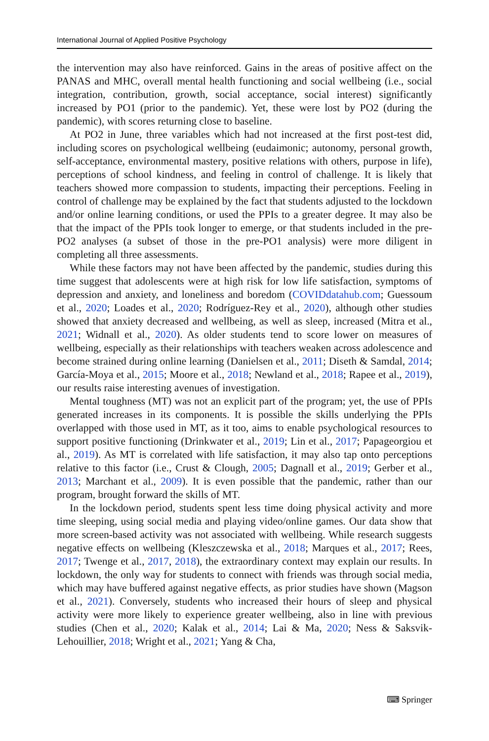International Journal of Applied Positive Psychology
the intervention may also have reinforced. Gains in the areas of positive affect on the PANAS and MHC, overall mental health functioning and social wellbeing (i.e., social integration, contribution, growth, social acceptance, social interest) significantly increased by PO1 (prior to the pandemic). Yet, these were lost by PO2 (during the pandemic), with scores returning close to baseline.
At PO2 in June, three variables which had not increased at the first post-test did, including scores on psychological wellbeing (eudaimonic; autonomy, personal growth, self-acceptance, environmental mastery, positive relations with others, purpose in life), perceptions of school kindness, and feeling in control of challenge. It is likely that teachers showed more compassion to students, impacting their perceptions. Feeling in control of challenge may be explained by the fact that students adjusted to the lockdown and/or online learning conditions, or used the PPIs to a greater degree. It may also be that the impact of the PPIs took longer to emerge, or that students included in the pre-PO2 analyses (a subset of those in the pre-PO1 analysis) were more diligent in completing all three assessments.
While these factors may not have been affected by the pandemic, studies during this time suggest that adolescents were at high risk for low life satisfaction, symptoms of depression and anxiety, and loneliness and boredom (COVIDdatahub.com; Guessoum et al., 2020; Loades et al., 2020; Rodríguez-Rey et al., 2020), although other studies showed that anxiety decreased and wellbeing, as well as sleep, increased (Mitra et al., 2021; Widnall et al., 2020). As older students tend to score lower on measures of wellbeing, especially as their relationships with teachers weaken across adolescence and become strained during online learning (Danielsen et al., 2011; Diseth & Samdal, 2014; García-Moya et al., 2015; Moore et al., 2018; Newland et al., 2018; Rapee et al., 2019), our results raise interesting avenues of investigation.
Mental toughness (MT) was not an explicit part of the program; yet, the use of PPIs generated increases in its components. It is possible the skills underlying the PPIs overlapped with those used in MT, as it too, aims to enable psychological resources to support positive functioning (Drinkwater et al., 2019; Lin et al., 2017; Papageorgiou et al., 2019). As MT is correlated with life satisfaction, it may also tap onto perceptions relative to this factor (i.e., Crust & Clough, 2005; Dagnall et al., 2019; Gerber et al., 2013; Marchant et al., 2009). It is even possible that the pandemic, rather than our program, brought forward the skills of MT.
In the lockdown period, students spent less time doing physical activity and more time sleeping, using social media and playing video/online games. Our data show that more screen-based activity was not associated with wellbeing. While research suggests negative effects on wellbeing (Kleszczewska et al., 2018; Marques et al., 2017; Rees, 2017; Twenge et al., 2017, 2018), the extraordinary context may explain our results. In lockdown, the only way for students to connect with friends was through social media, which may have buffered against negative effects, as prior studies have shown (Magson et al., 2021). Conversely, students who increased their hours of sleep and physical activity were more likely to experience greater wellbeing, also in line with previous studies (Chen et al., 2020; Kalak et al., 2014; Lai & Ma, 2020; Ness & Saksvik-Lehouillier, 2018; Wright et al., 2021; Yang & Cha,
⌨ Springer